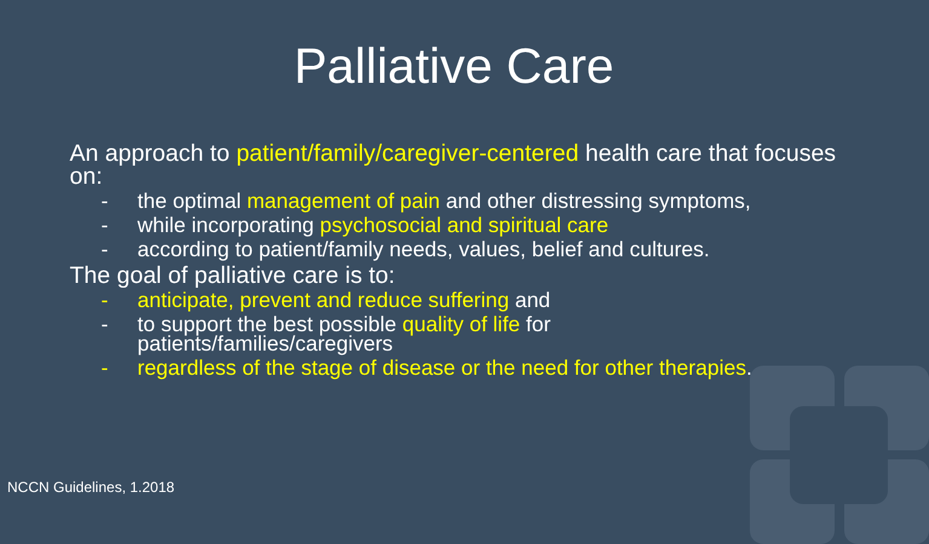Palliative Care
An approach to patient/family/caregiver-centered health care that focuses on:
- the optimal management of pain and other distressing symptoms,
- while incorporating psychosocial and spiritual care
- according to patient/family needs, values, belief and cultures.
The goal of palliative care is to:
- anticipate, prevent and reduce suffering and
- to support the best possible quality of life for
patients/families/caregivers
- regardless of the stage of disease or the need for other therapies.
NCCN Guidelines, 1.2018